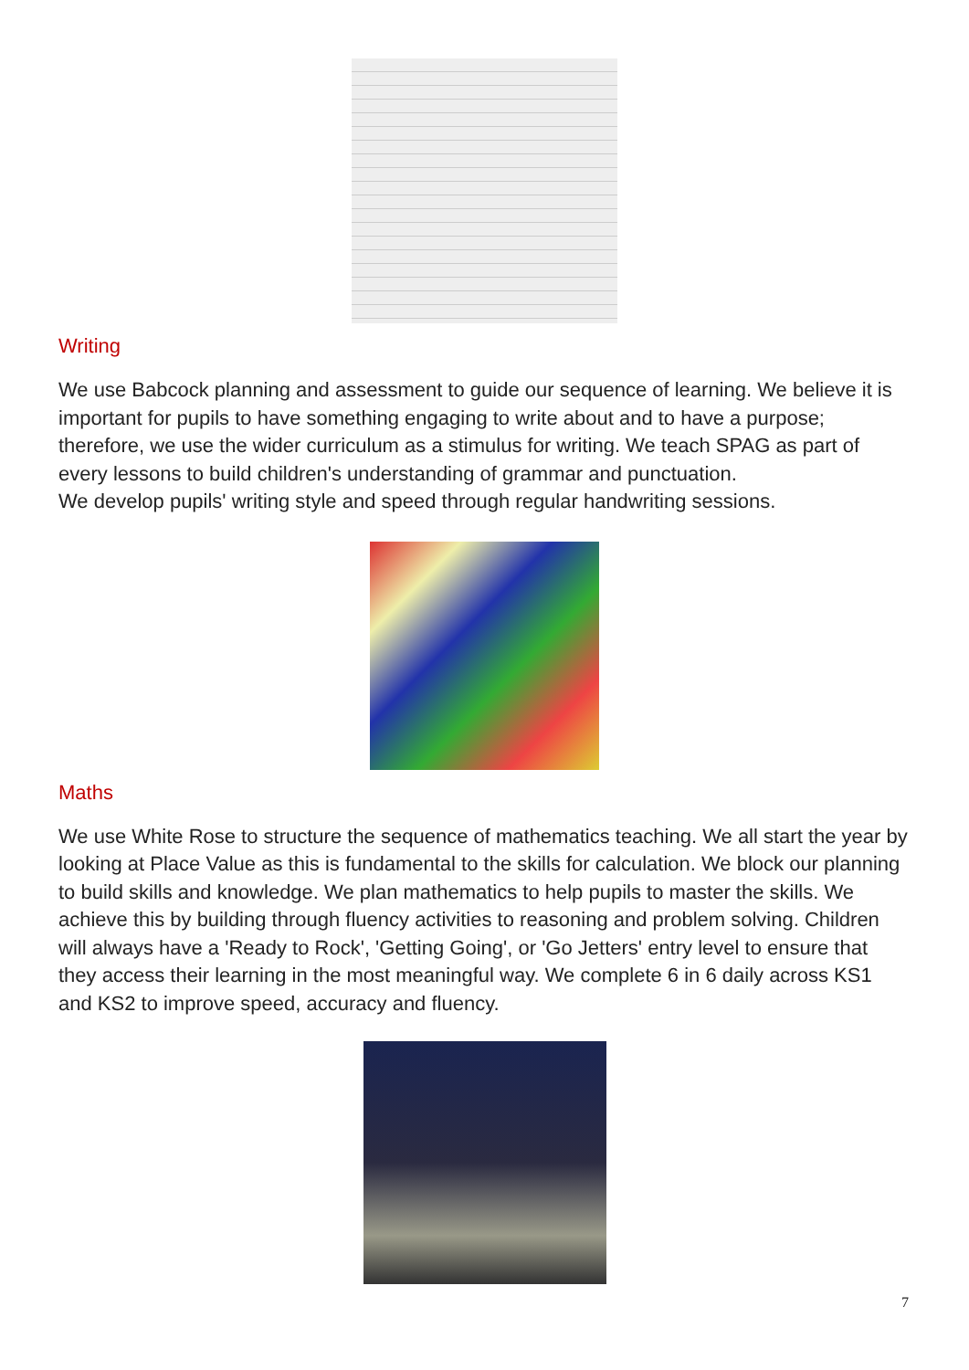Writing
We use Babcock planning and assessment to guide our sequence of learning. We believe it is important for pupils to have something engaging to write about and to have a purpose; therefore, we use the wider curriculum as a stimulus for writing. We teach SPAG as part of every lessons to build children's understanding of grammar and punctuation.
We develop pupils' writing style and speed through regular handwriting sessions.
Maths
We use White Rose to structure the sequence of mathematics teaching. We all start the year by looking at Place Value as this is fundamental to the skills for calculation. We block our planning to build skills and knowledge. We plan mathematics to help pupils to master the skills. We achieve this by building through fluency activities to reasoning and problem solving. Children will always have a 'Ready to Rock', 'Getting Going', or 'Go Jetters' entry level to ensure that they access their learning in the most meaningful way. We complete 6 in 6 daily across KS1 and KS2 to improve speed, accuracy and fluency.
7